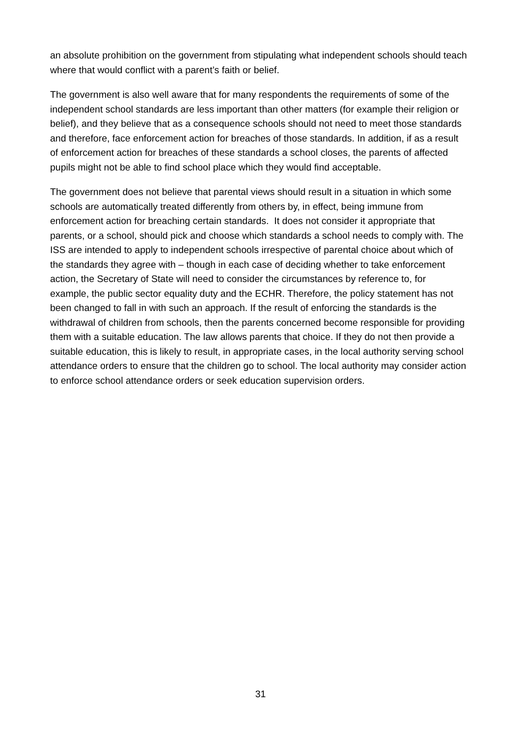an absolute prohibition on the government from stipulating what independent schools should teach where that would conflict with a parent’s faith or belief.
The government is also well aware that for many respondents the requirements of some of the independent school standards are less important than other matters (for example their religion or belief), and they believe that as a consequence schools should not need to meet those standards and therefore, face enforcement action for breaches of those standards. In addition, if as a result of enforcement action for breaches of these standards a school closes, the parents of affected pupils might not be able to find school place which they would find acceptable.
The government does not believe that parental views should result in a situation in which some schools are automatically treated differently from others by, in effect, being immune from enforcement action for breaching certain standards. It does not consider it appropriate that parents, or a school, should pick and choose which standards a school needs to comply with. The ISS are intended to apply to independent schools irrespective of parental choice about which of the standards they agree with – though in each case of deciding whether to take enforcement action, the Secretary of State will need to consider the circumstances by reference to, for example, the public sector equality duty and the ECHR. Therefore, the policy statement has not been changed to fall in with such an approach. If the result of enforcing the standards is the withdrawal of children from schools, then the parents concerned become responsible for providing them with a suitable education. The law allows parents that choice. If they do not then provide a suitable education, this is likely to result, in appropriate cases, in the local authority serving school attendance orders to ensure that the children go to school. The local authority may consider action to enforce school attendance orders or seek education supervision orders.
31